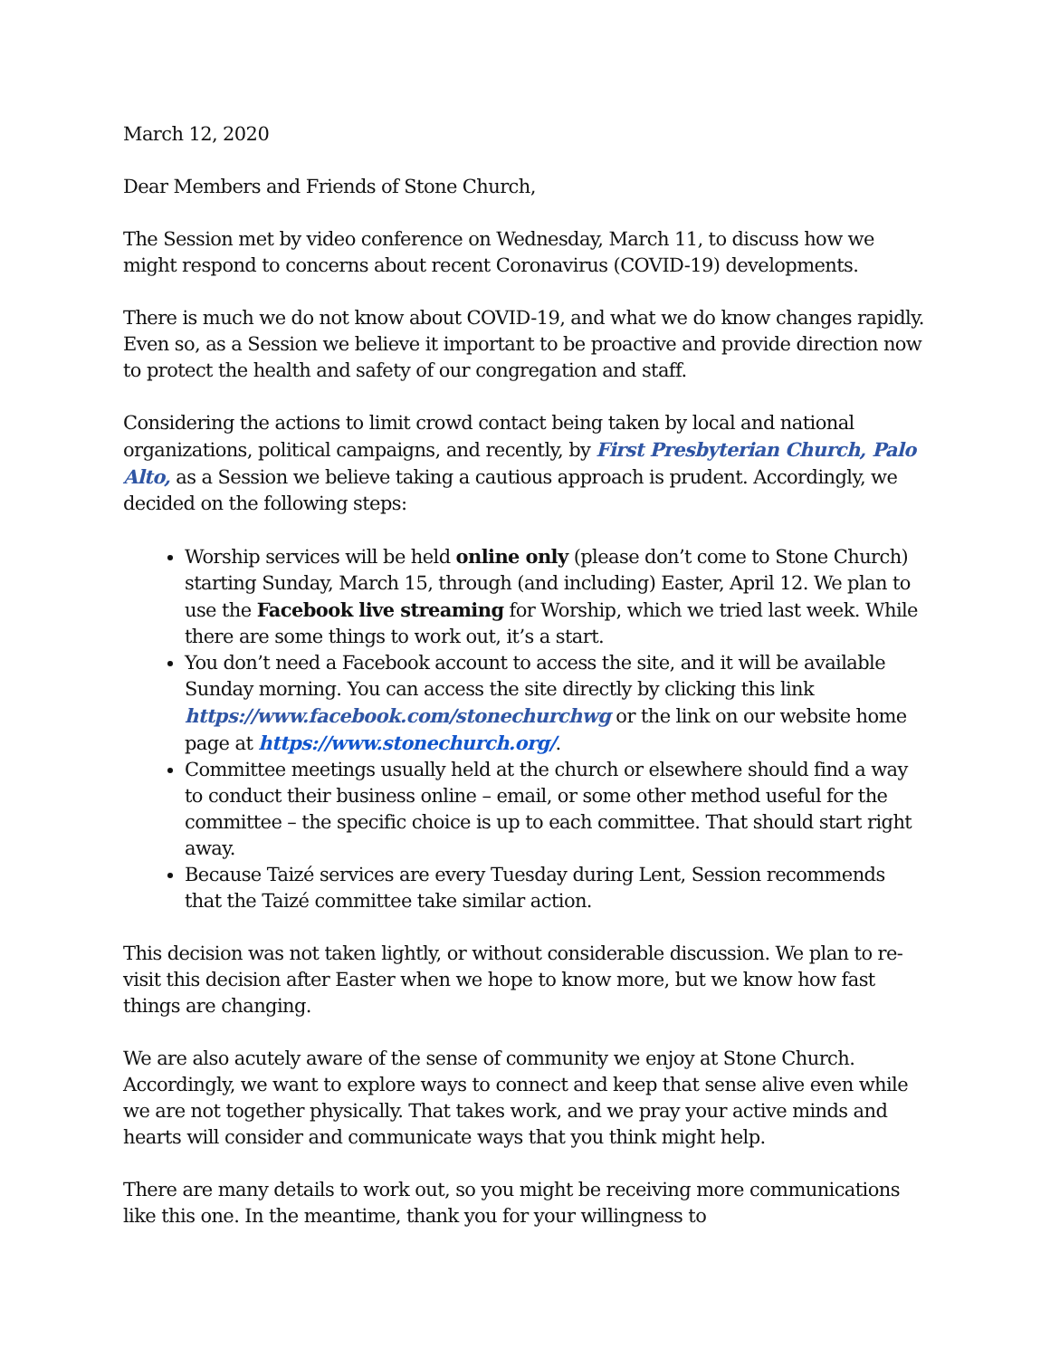March 12, 2020
Dear Members and Friends of Stone Church,
The Session met by video conference on Wednesday, March 11, to discuss how we might respond to concerns about recent Coronavirus (COVID-19) developments.
There is much we do not know about COVID-19, and what we do know changes rapidly. Even so, as a Session we believe it important to be proactive and provide direction now to protect the health and safety of our congregation and staff.
Considering the actions to limit crowd contact being taken by local and national organizations, political campaigns, and recently, by First Presbyterian Church, Palo Alto, as a Session we believe taking a cautious approach is prudent. Accordingly, we decided on the following steps:
Worship services will be held online only (please don’t come to Stone Church) starting Sunday, March 15, through (and including) Easter, April 12. We plan to use the Facebook live streaming for Worship, which we tried last week. While there are some things to work out, it’s a start.
You don’t need a Facebook account to access the site, and it will be available Sunday morning. You can access the site directly by clicking this link https://www.facebook.com/stonechurchwg or the link on our website home page at https://www.stonechurch.org/.
Committee meetings usually held at the church or elsewhere should find a way to conduct their business online – email, or some other method useful for the committee – the specific choice is up to each committee. That should start right away.
Because Taizé services are every Tuesday during Lent, Session recommends that the Taizé committee take similar action.
This decision was not taken lightly, or without considerable discussion. We plan to re-visit this decision after Easter when we hope to know more, but we know how fast things are changing.
We are also acutely aware of the sense of community we enjoy at Stone Church. Accordingly, we want to explore ways to connect and keep that sense alive even while we are not together physically. That takes work, and we pray your active minds and hearts will consider and communicate ways that you think might help.
There are many details to work out, so you might be receiving more communications like this one. In the meantime, thank you for your willingness to